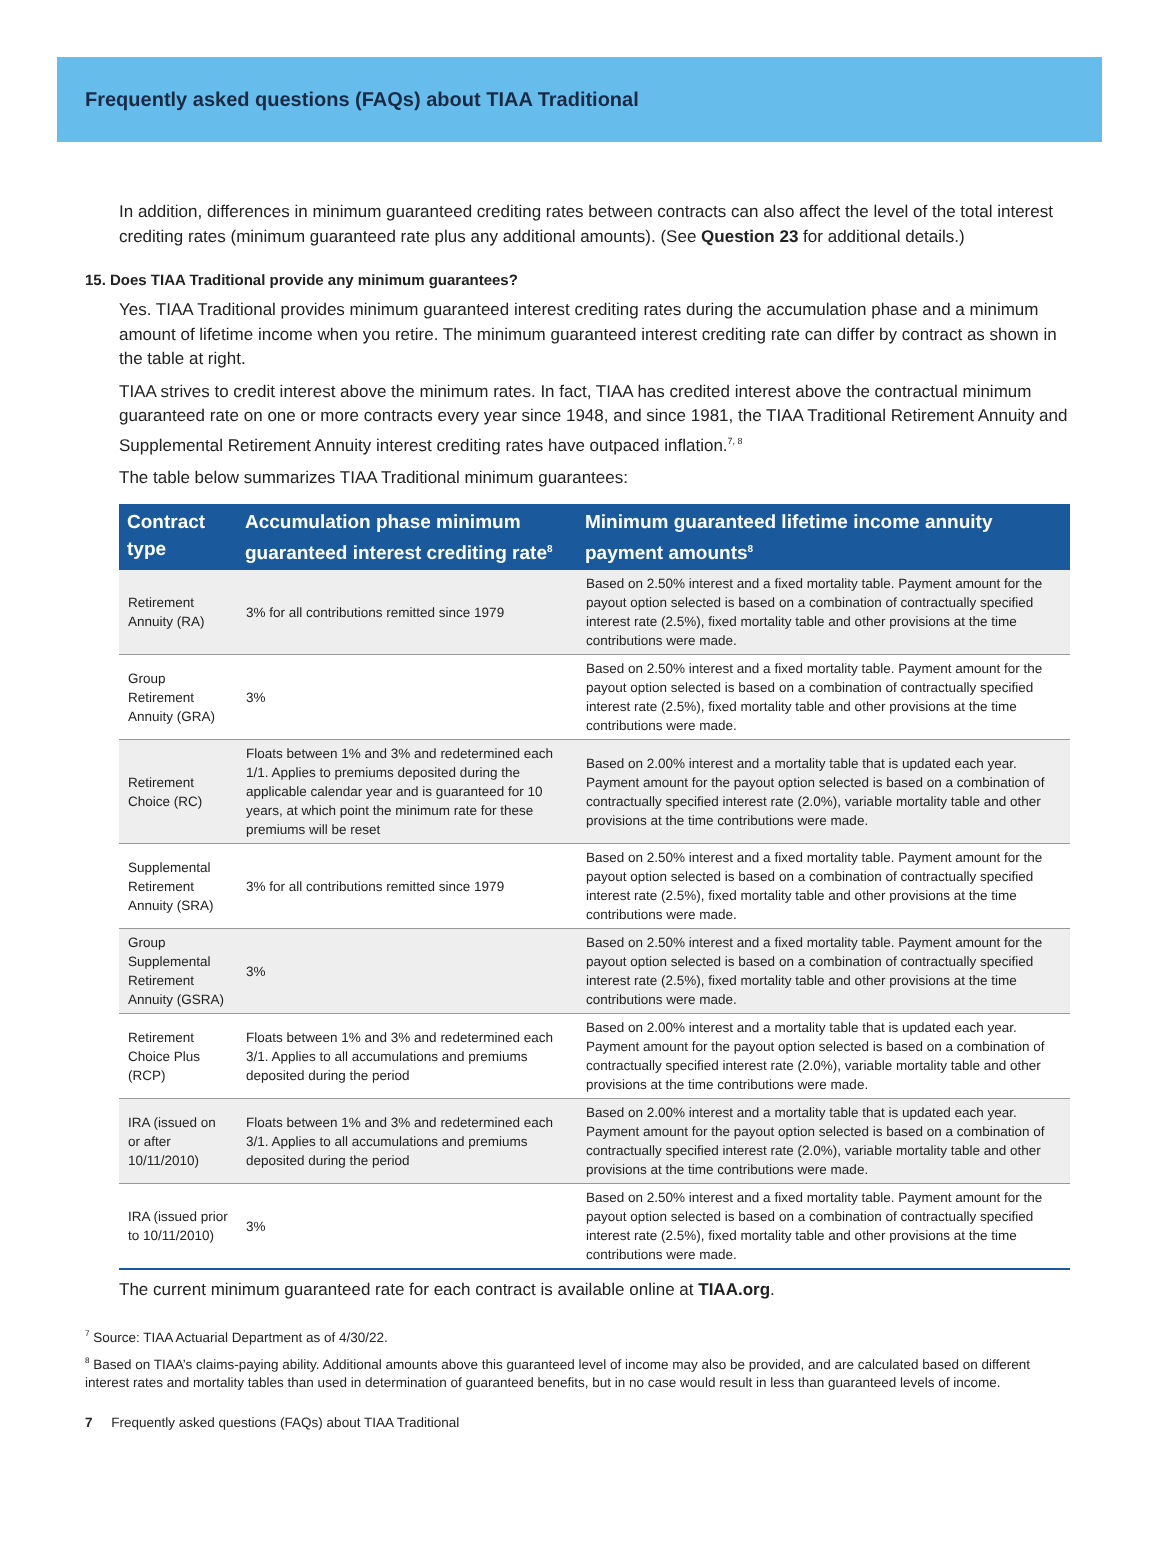Frequently asked questions (FAQs) about TIAA Traditional
In addition, differences in minimum guaranteed crediting rates between contracts can also affect the level of the total interest crediting rates (minimum guaranteed rate plus any additional amounts). (See Question 23 for additional details.)
15. Does TIAA Traditional provide any minimum guarantees?
Yes. TIAA Traditional provides minimum guaranteed interest crediting rates during the accumulation phase and a minimum amount of lifetime income when you retire. The minimum guaranteed interest crediting rate can differ by contract as shown in the table at right.
TIAA strives to credit interest above the minimum rates. In fact, TIAA has credited interest above the contractual minimum guaranteed rate on one or more contracts every year since 1948, and since 1981, the TIAA Traditional Retirement Annuity and Supplemental Retirement Annuity interest crediting rates have outpaced inflation.<sup>7, 8</sup>
The table below summarizes TIAA Traditional minimum guarantees:
| Contract type | Accumulation phase minimum guaranteed interest crediting rate<sup>8</sup> | Minimum guaranteed lifetime income annuity payment amounts<sup>8</sup> |
| --- | --- | --- |
| Retirement Annuity (RA) | 3% for all contributions remitted since 1979 | Based on 2.50% interest and a fixed mortality table. Payment amount for the payout option selected is based on a combination of contractually specified interest rate (2.5%), fixed mortality table and other provisions at the time contributions were made. |
| Group Retirement Annuity (GRA) | 3% | Based on 2.50% interest and a fixed mortality table. Payment amount for the payout option selected is based on a combination of contractually specified interest rate (2.5%), fixed mortality table and other provisions at the time contributions were made. |
| Retirement Choice (RC) | Floats between 1% and 3% and redetermined each 1/1. Applies to premiums deposited during the applicable calendar year and is guaranteed for 10 years, at which point the minimum rate for these premiums will be reset | Based on 2.00% interest and a mortality table that is updated each year. Payment amount for the payout option selected is based on a combination of contractually specified interest rate (2.0%), variable mortality table and other provisions at the time contributions were made. |
| Supplemental Retirement Annuity (SRA) | 3% for all contributions remitted since 1979 | Based on 2.50% interest and a fixed mortality table. Payment amount for the payout option selected is based on a combination of contractually specified interest rate (2.5%), fixed mortality table and other provisions at the time contributions were made. |
| Group Supplemental Retirement Annuity (GSRA) | 3% | Based on 2.50% interest and a fixed mortality table. Payment amount for the payout option selected is based on a combination of contractually specified interest rate (2.5%), fixed mortality table and other provisions at the time contributions were made. |
| Retirement Choice Plus (RCP) | Floats between 1% and 3% and redetermined each 3/1. Applies to all accumulations and premiums deposited during the period | Based on 2.00% interest and a mortality table that is updated each year. Payment amount for the payout option selected is based on a combination of contractually specified interest rate (2.0%), variable mortality table and other provisions at the time contributions were made. |
| IRA (issued on or after 10/11/2010) | Floats between 1% and 3% and redetermined each 3/1. Applies to all accumulations and premiums deposited during the period | Based on 2.00% interest and a mortality table that is updated each year. Payment amount for the payout option selected is based on a combination of contractually specified interest rate (2.0%), variable mortality table and other provisions at the time contributions were made. |
| IRA (issued prior to 10/11/2010) | 3% | Based on 2.50% interest and a fixed mortality table. Payment amount for the payout option selected is based on a combination of contractually specified interest rate (2.5%), fixed mortality table and other provisions at the time contributions were made. |
The current minimum guaranteed rate for each contract is available online at TIAA.org.
<sup>7</sup> Source: TIAA Actuarial Department as of 4/30/22.
<sup>8</sup> Based on TIAA’s claims-paying ability. Additional amounts above this guaranteed level of income may also be provided, and are calculated based on different interest rates and mortality tables than used in determination of guaranteed benefits, but in no case would result in less than guaranteed levels of income.
7 Frequently asked questions (FAQs) about TIAA Traditional